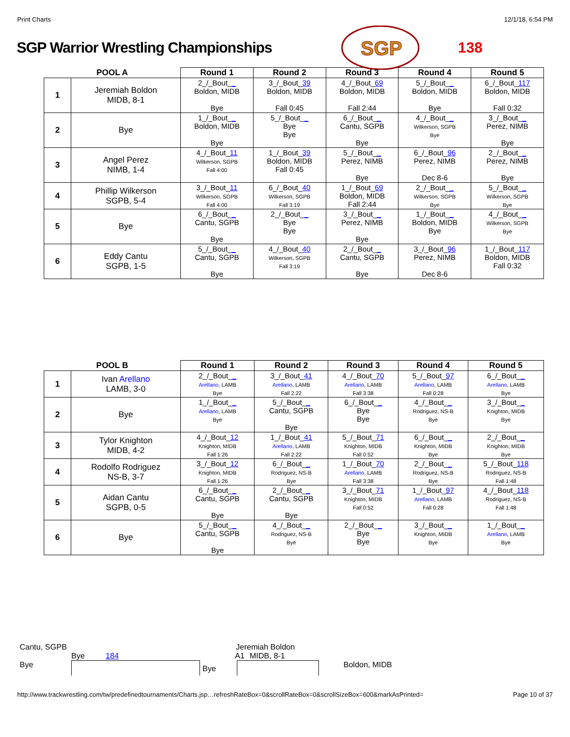Print Charts 12/1/18, 6:54 PM
SGP Warrior Wrestling Championships
SGP
138
| POOL A | | Round 1 | Round 2 | Round 3 | Round 4 | Round 5 |
| --- | --- | --- | --- | --- | --- | --- |
| 1 | Jeremiah Boldon MIDB, 8-1 | 2_/_Bout_ _ Boldon, MIDB Bye | 3_/_Bout_ 39 Boldon, MIDB Fall 0:45 | 4_/_Bout_ 69 Boldon, MIDB Fall 2:44 | 5_/_Bout_ _ Boldon, MIDB Bye | 6_/_Bout_ 117 Boldon, MIDB Fall 0:32 |
| 2 | Bye | 1_/_Bout_ _ Boldon, MIDB Bye | 5_/_Bout_ _ Bye Bye | 6_/_Bout_ _ Cantu, SGPB Bye | 4_/_Bout_ _ Wilkerson, SGPB Bye | 3_/_Bout_ _ Perez, NIMB Bye |
| 3 | Angel Perez NIMB, 1-4 | 4_/_Bout_ 11 Wilkerson, SGPB Fall 4:00 | 1_/_Bout_ 39 Boldon, MIDB Fall 0:45 | 5_/_Bout_ _ Perez, NIMB Bye | 6_/_Bout_ 96 Perez, NIMB Dec 8-6 | 2_/_Bout_ _ Perez, NIMB Bye |
| 4 | Phillip Wilkerson SGPB, 5-4 | 3_/_Bout_ 11 Wilkerson, SGPB Fall 4:00 | 6_/_Bout_ 40 Wilkerson, SGPB Fall 3:19 | 1_/_Bout_ 69 Boldon, MIDB Fall 2:44 | 2_/_Bout_ _ Wilkerson, SGPB Bye | 5_/_Bout_ _ Wilkerson, SGPB Bye |
| 5 | Bye | 6_/_Bout_ _ Cantu, SGPB Bye | 2_/_Bout_ _ Bye Bye | 3_/_Bout_ _ Perez, NIMB Bye | 1_/_Bout_ _ Boldon, MIDB Bye | 4_/_Bout_ _ Wilkerson, SGPB Bye |
| 6 | Eddy Cantu SGPB, 1-5 | 5_/_Bout_ _ Cantu, SGPB Bye | 4_/_Bout_ 40 Wilkerson, SGPB Fall 3:19 | 2_/_Bout_ _ Cantu, SGPB Bye | 3_/_Bout_ 96 Perez, NIMB Dec 8-6 | 1_/_Bout_ 117 Boldon, MIDB Fall 0:32 |
| POOL B | | Round 1 | Round 2 | Round 3 | Round 4 | Round 5 |
| --- | --- | --- | --- | --- | --- | --- |
| 1 | Ivan Arellano LAMB, 3-0 | 2_/_Bout_ _ Arellano , LAMB Bye | 3_/_Bout_ 41 Arellano , LAMB Fall 2:22 | 4_/_Bout_ 70 Arellano , LAMB Fall 3:38 | 5_/_Bout_ 97 Arellano , LAMB Fall 0:28 | 6_/_Bout_ _ Arellano , LAMB Bye |
| 2 | Bye | 1_/_Bout_ _ Arellano , LAMB Bye | 5_/_Bout_ _ Cantu, SGPB Bye | 6_/_Bout_ _ Bye Bye | 4_/_Bout_ _ Rodriguez, NS-B Bye | 3_/_Bout_ _ Knighton, MIDB Bye |
| 3 | Tylor Knighton MIDB, 4-2 | 4_/_Bout_ 12 Knighton, MIDB Fall 1:26 | 1_/_Bout_ 41 Arellano , LAMB Fall 2:22 | 5_/_Bout_ 71 Knighton, MIDB Fall 0:52 | 6_/_Bout_ _ Knighton, MIDB Bye | 2_/_Bout_ _ Knighton, MIDB Bye |
| 4 | Rodolfo Rodriguez NS-B, 3-7 | 3_/_Bout_ 12 Knighton, MIDB Fall 1:26 | 6_/_Bout_ _ Rodriguez, NS-B Bye | 1_/_Bout_ 70 Arellano , LAMB Fall 3:38 | 2_/_Bout_ _ Rodriguez, NS-B Bye | 5_/_Bout_ 118 Rodriguez, NS-B Fall 1:48 |
| 5 | Aidan Cantu SGPB, 0-5 | 6_/_Bout_ _ Cantu, SGPB Bye | 2_/_Bout_ _ Cantu, SGPB Bye | 3_/_Bout_ 71 Knighton, MIDB Fall 0:52 | 1_/_Bout_ 97 Arellano , LAMB Fall 0:28 | 4_/_Bout_ 118 Rodriguez, NS-B Fall 1:48 |
| 6 | Bye | 5_/_Bout_ _ Cantu, SGPB Bye | 4_/_Bout_ _ Rodriguez, NS-B Bye | 2_/_Bout_ _ Bye Bye | 3_/_Bout_ _ Knighton, MIDB Bye | 1_/_Bout_ _ Arellano , LAMB Bye |
Cantu, SGPB Jeremiah Boldon
Bye 184 A1 MIDB, 8-1
Bye
Bye
Boldon, MIDB
http://www.trackwrestling.com/tw/predefinedtournaments/Charts.jsp…refreshRateBox=0&scrollRateBox=0&scrollSizeBox=600&markAsPrinted= Page 10 of 37